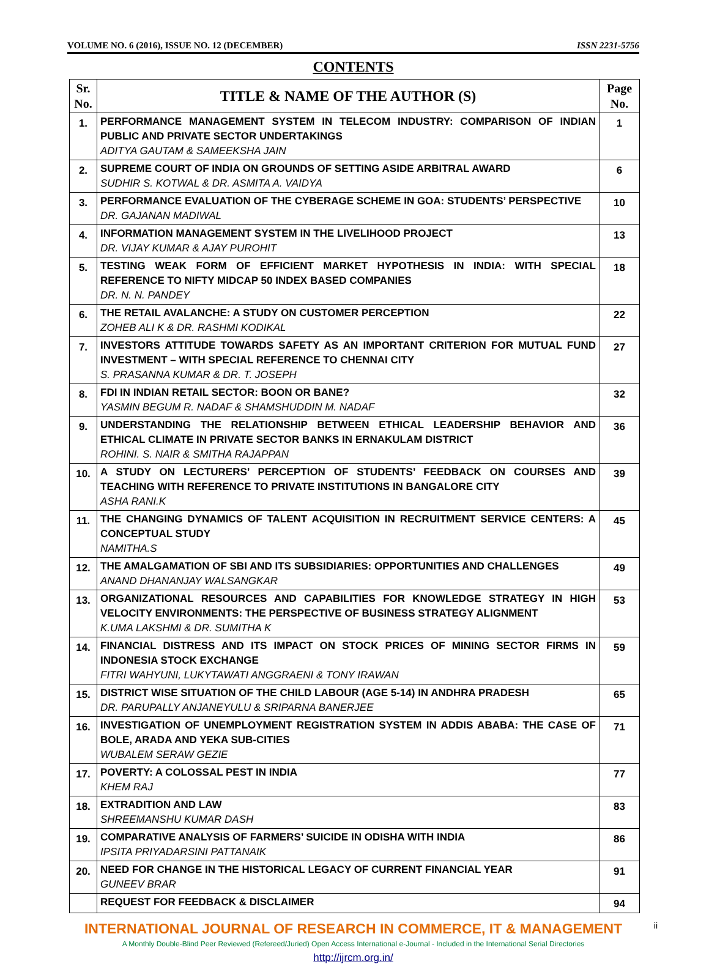VOLUME NO. 6 (2016), ISSUE NO. 12 (DECEMBER) ISSN 2231-5756
CONTENTS
| Sr. No. | TITLE & NAME OF THE AUTHOR (S) | Page No. |
| --- | --- | --- |
| 1. | PERFORMANCE MANAGEMENT SYSTEM IN TELECOM INDUSTRY: COMPARISON OF INDIAN PUBLIC AND PRIVATE SECTOR UNDERTAKINGS ADITYA GAUTAM & SAMEEKSHA JAIN | 1 |
| 2. | SUPREME COURT OF INDIA ON GROUNDS OF SETTING ASIDE ARBITRAL AWARD SUDHIR S. KOTWAL & DR. ASMITA A. VAIDYA | 6 |
| 3. | PERFORMANCE EVALUATION OF THE CYBERAGE SCHEME IN GOA: STUDENTS’ PERSPECTIVE DR. GAJANAN MADIWAL | 10 |
| 4. | INFORMATION MANAGEMENT SYSTEM IN THE LIVELIHOOD PROJECT DR. VIJAY KUMAR & AJAY PUROHIT | 13 |
| 5. | TESTING WEAK FORM OF EFFICIENT MARKET HYPOTHESIS IN INDIA: WITH SPECIAL REFERENCE TO NIFTY MIDCAP 50 INDEX BASED COMPANIES DR. N. N. PANDEY | 18 |
| 6. | THE RETAIL AVALANCHE: A STUDY ON CUSTOMER PERCEPTION ZOHEB ALI K & DR. RASHMI KODIKAL | 22 |
| 7. | INVESTORS ATTITUDE TOWARDS SAFETY AS AN IMPORTANT CRITERION FOR MUTUAL FUND INVESTMENT – WITH SPECIAL REFERENCE TO CHENNAI CITY S. PRASANNA KUMAR & DR. T. JOSEPH | 27 |
| 8. | FDI IN INDIAN RETAIL SECTOR: BOON OR BANE? YASMIN BEGUM R. NADAF & SHAMSHUDDIN M. NADAF | 32 |
| 9. | UNDERSTANDING THE RELATIONSHIP BETWEEN ETHICAL LEADERSHIP BEHAVIOR AND ETHICAL CLIMATE IN PRIVATE SECTOR BANKS IN ERNAKULAM DISTRICT ROHINI. S. NAIR & SMITHA RAJAPPAN | 36 |
| 10. | A STUDY ON LECTURERS’ PERCEPTION OF STUDENTS’ FEEDBACK ON COURSES AND TEACHING WITH REFERENCE TO PRIVATE INSTITUTIONS IN BANGALORE CITY ASHA RANI.K | 39 |
| 11. | THE CHANGING DYNAMICS OF TALENT ACQUISITION IN RECRUITMENT SERVICE CENTERS: A CONCEPTUAL STUDY NAMITHA.S | 45 |
| 12. | THE AMALGAMATION OF SBI AND ITS SUBSIDIARIES: OPPORTUNITIES AND CHALLENGES ANAND DHANANJAY WALSANGKAR | 49 |
| 13. | ORGANIZATIONAL RESOURCES AND CAPABILITIES FOR KNOWLEDGE STRATEGY IN HIGH VELOCITY ENVIRONMENTS: THE PERSPECTIVE OF BUSINESS STRATEGY ALIGNMENT K.UMA LAKSHMI & DR. SUMITHA K | 53 |
| 14. | FINANCIAL DISTRESS AND ITS IMPACT ON STOCK PRICES OF MINING SECTOR FIRMS IN INDONESIA STOCK EXCHANGE FITRI WAHYUNI, LUKYTAWATI ANGGRAENI & TONY IRAWAN | 59 |
| 15. | DISTRICT WISE SITUATION OF THE CHILD LABOUR (AGE 5-14) IN ANDHRA PRADESH DR. PARUPALLY ANJANEYULU & SRIPARNA BANERJEE | 65 |
| 16. | INVESTIGATION OF UNEMPLOYMENT REGISTRATION SYSTEM IN ADDIS ABABA: THE CASE OF BOLE, ARADA AND YEKA SUB-CITIES WUBALEM SERAW GEZIE | 71 |
| 17. | POVERTY: A COLOSSAL PEST IN INDIA KHEM RAJ | 77 |
| 18. | EXTRADITION AND LAW SHREEMANSHU KUMAR DASH | 83 |
| 19. | COMPARATIVE ANALYSIS OF FARMERS’ SUICIDE IN ODISHA WITH INDIA IPSITA PRIYADARSINI PATTANAIK | 86 |
| 20. | NEED FOR CHANGE IN THE HISTORICAL LEGACY OF CURRENT FINANCIAL YEAR GUNEEV BRAR | 91 |
| | REQUEST FOR FEEDBACK & DISCLAIMER | 94 |
ii
INTERNATIONAL JOURNAL OF RESEARCH IN COMMERCE, IT & MANAGEMENT
A Monthly Double-Blind Peer Reviewed (Refereed/Juried) Open Access International e-Journal - Included in the International Serial Directories
http://ijrcm.org.in/